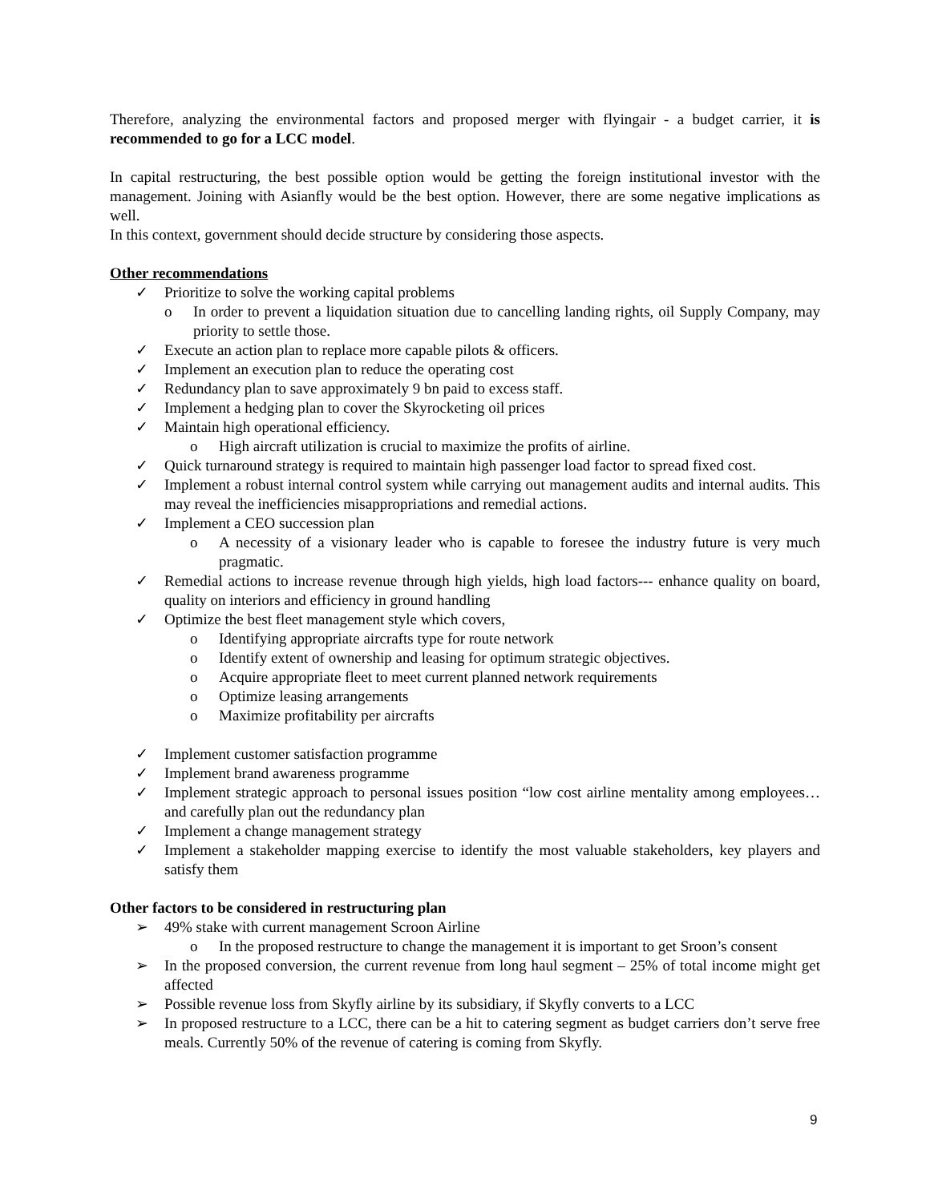Therefore, analyzing the environmental factors and proposed merger with flyingair - a budget carrier, it is recommended to go for a LCC model.
In capital restructuring, the best possible option would be getting the foreign institutional investor with the management. Joining with Asianfly would be the best option. However, there are some negative implications as well.
In this context, government should decide structure by considering those aspects.
Other recommendations
✓ Prioritize to solve the working capital problems
o In order to prevent a liquidation situation due to cancelling landing rights, oil Supply Company, may priority to settle those.
✓ Execute an action plan to replace more capable pilots & officers.
✓ Implement an execution plan to reduce the operating cost
✓ Redundancy plan to save approximately 9 bn paid to excess staff.
✓ Implement a hedging plan to cover the Skyrocketing oil prices
✓ Maintain high operational efficiency.
o High aircraft utilization is crucial to maximize the profits of airline.
✓ Quick turnaround strategy is required to maintain high passenger load factor to spread fixed cost.
✓ Implement a robust internal control system while carrying out management audits and internal audits. This may reveal the inefficiencies misappropriations and remedial actions.
✓ Implement a CEO succession plan
o A necessity of a visionary leader who is capable to foresee the industry future is very much pragmatic.
✓ Remedial actions to increase revenue through high yields, high load factors--- enhance quality on board, quality on interiors and efficiency in ground handling
✓ Optimize the best fleet management style which covers,
o Identifying appropriate aircrafts type for route network
o Identify extent of ownership and leasing for optimum strategic objectives.
o Acquire appropriate fleet to meet current planned network requirements
o Optimize leasing arrangements
o Maximize profitability per aircrafts
✓ Implement customer satisfaction programme
✓ Implement brand awareness programme
✓ Implement strategic approach to personal issues position “low cost airline mentality among employees… and carefully plan out the redundancy plan
✓ Implement a change management strategy
✓ Implement a stakeholder mapping exercise to identify the most valuable stakeholders, key players and satisfy them
Other factors to be considered in restructuring plan
➢ 49% stake with current management Scroon Airline
o In the proposed restructure to change the management it is important to get Sroon’s consent
➢ In the proposed conversion, the current revenue from long haul segment – 25% of total income might get affected
➢ Possible revenue loss from Skyfly airline by its subsidiary, if Skyfly converts to a LCC
➢ In proposed restructure to a LCC, there can be a hit to catering segment as budget carriers don’t serve free meals. Currently 50% of the revenue of catering is coming from Skyfly.
9